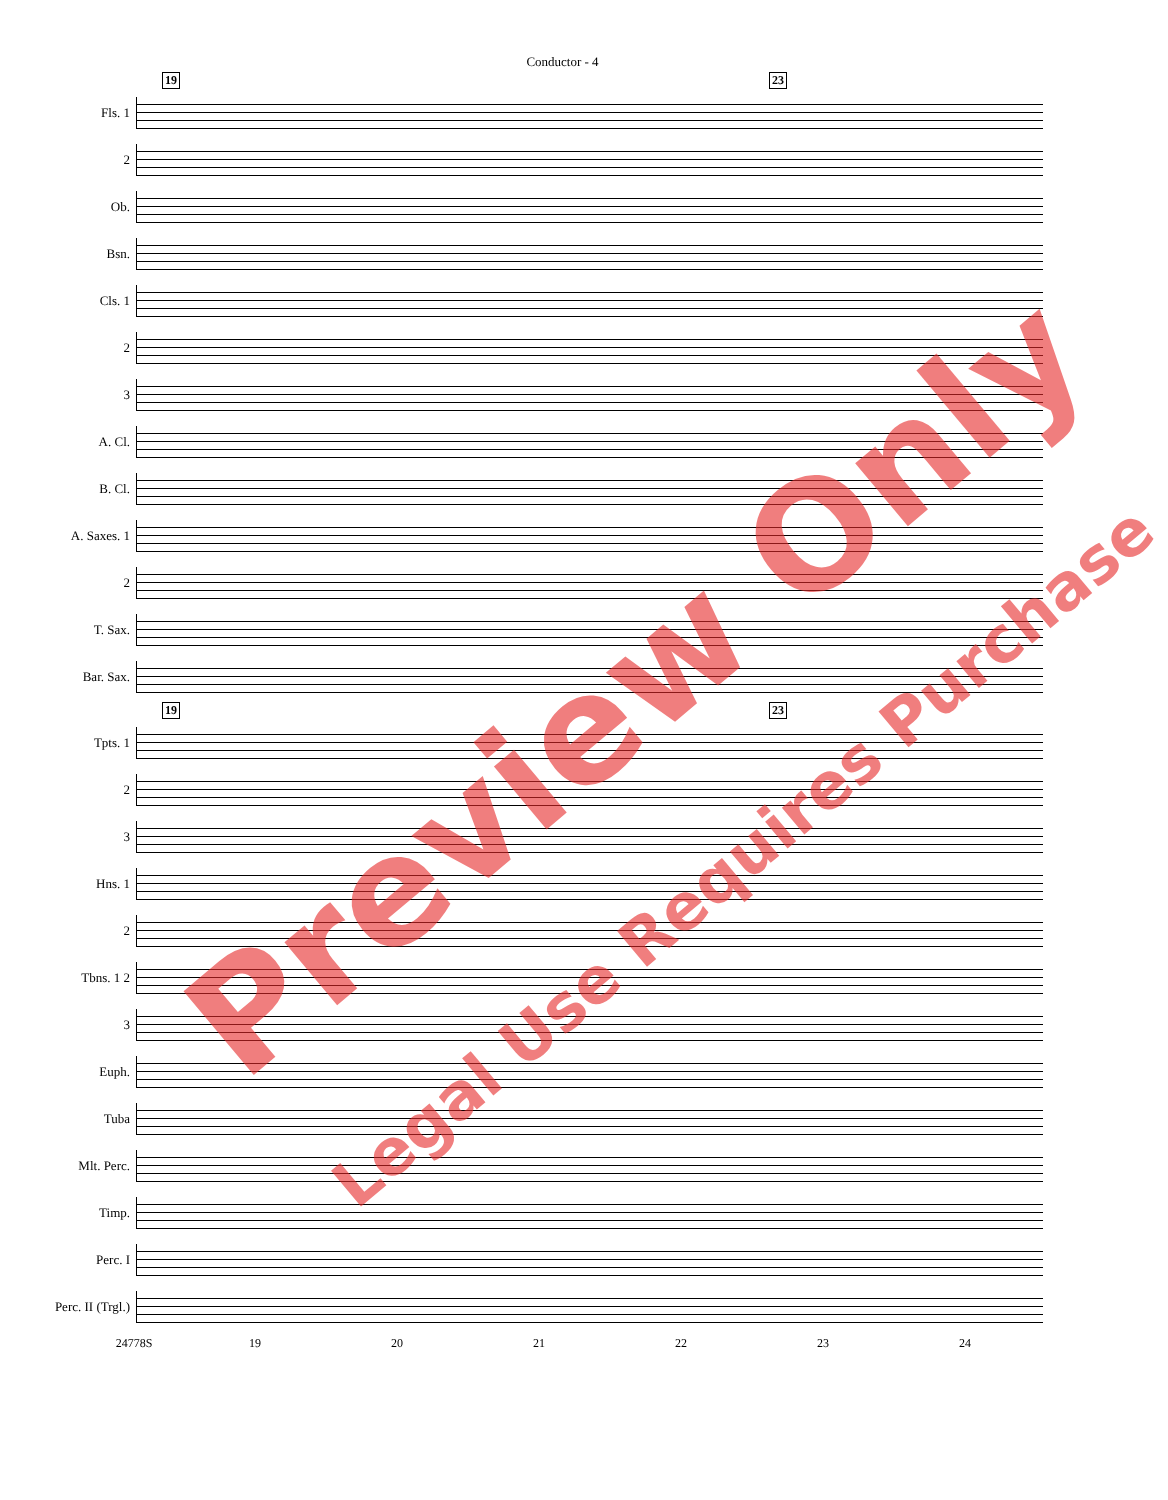Conductor - 4
19 23
Fls. 1
2
Ob.
Bsn.
Cls. 1
2
3
A. Cl.
B. Cl.
A. Saxes. 1
2
T. Sax.
Bar. Sax.
19 23
Tpts. 1
2
3
Hns. 1
2
Tbns. 1 2
3
Euph.
Tuba
Mlt. Perc.
Timp.
Perc. I
Perc. II (Trgl.)
24778S 19 20 21 22 23 24
Preview Only
Legal Use Requires Purchase